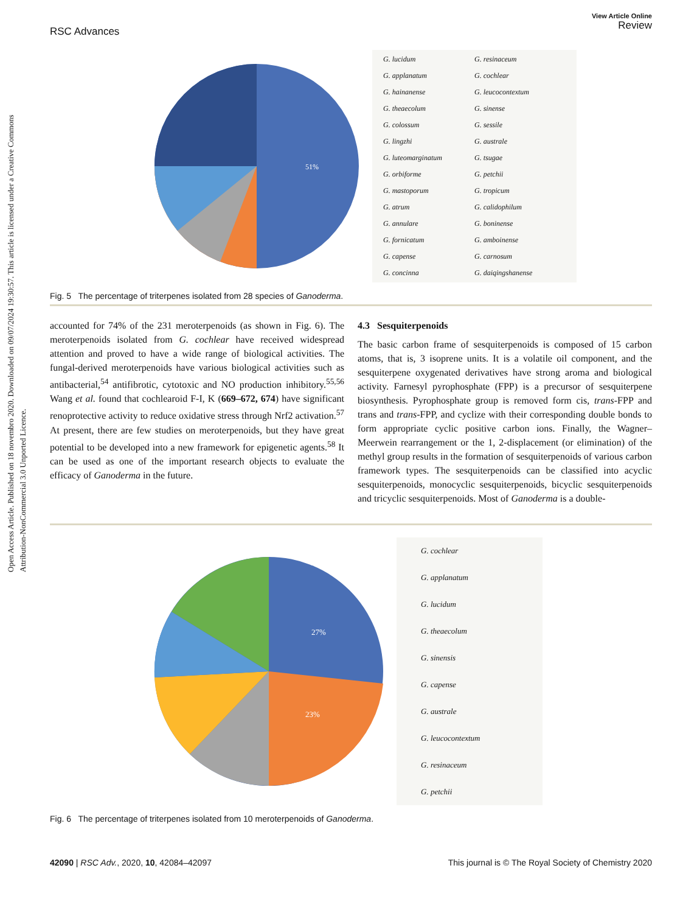Open Access Article. Published on 18 novembro 2020. Downloaded on 09/07/2024 19:30:57. This article is licensed under a Creative Commons Attribution-NonCommercial 3.0 Unported Licence.
RSC Advances View Article Online
Review
51%
G. lucidum G. resinaceum G. applanatum G. cochlear G. hainanense G. leucocontextum G. theaecolum G. sinense G. colossum G. sessile G. lingzhi G. australe G. luteomarginatum G. tsugae G. orbiforme G. petchii G. mastoporum G. tropicum G. atrum G. calidophilum G. annulare G. boninense G. fornicatum G. amboinense G. capense G. carnosum G. concinna G. daiqingshanense
Fig. 5 The percentage of triterpenes isolated from 28 species of Ganoderma.
accounted for 74% of the 231 meroterpenoids (as shown in Fig. 6). The meroterpenoids isolated from G. cochlear have received widespread attention and proved to have a wide range of biological activities. The fungal-derived meroterpenoids have various biological activities such as antibacterial,<sup>54</sup> antifibrotic, cytotoxic and NO production inhibitory.<sup>55,56</sup> Wang et al. found that cochlearoid F-I, K (669–672, 674) have significant renoprotective activity to reduce oxidative stress through Nrf2 activation.<sup>57</sup> At present, there are few studies on meroterpenoids, but they have great potential to be developed into a new framework for epigenetic agents.<sup>58</sup> It can be used as one of the important research objects to evaluate the efficacy of Ganoderma in the future.
4.3 Sesquiterpenoids
The basic carbon frame of sesquiterpenoids is composed of 15 carbon atoms, that is, 3 isoprene units. It is a volatile oil component, and the sesquiterpene oxygenated derivatives have strong aroma and biological activity. Farnesyl pyrophosphate (FPP) is a precursor of sesquiterpene biosynthesis. Pyrophosphate group is removed form cis, trans-FPP and trans and trans-FPP, and cyclize with their corresponding double bonds to form appropriate cyclic positive carbon ions. Finally, the Wagner–Meerwein rearrangement or the 1, 2-displacement (or elimination) of the methyl group results in the formation of sesquiterpenoids of various carbon framework types. The sesquiterpenoids can be classified into acyclic sesquiterpenoids, monocyclic sesquiterpenoids, bicyclic sesquiterpenoids and tricyclic sesquiterpenoids. Most of Ganoderma is a double-
27%
23%
G. cochlear
G. applanatum
G. lucidum
G. theaecolum
G. sinensis
G. capense
G. australe
G. leucocontextum
G. resinaceum
G. petchii
Fig. 6 The percentage of triterpenes isolated from 10 meroterpenoids of Ganoderma.
42090 | RSC Adv., 2020, 10, 42084–42097 This journal is © The Royal Society of Chemistry 2020